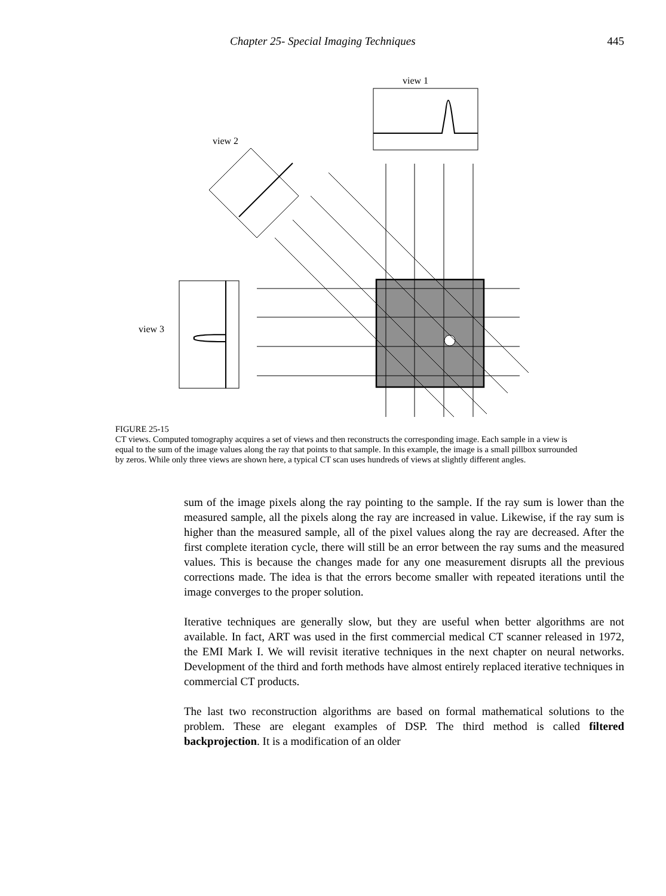Chapter 25- Special Imaging Techniques 445
view 1
view 2
view 3
FIGURE 25-15
CT views. Computed tomography acquires a set of views and then reconstructs the corresponding image. Each sample in a view is equal to the sum of the image values along the ray that points to that sample. In this example, the image is a small pillbox surrounded by zeros. While only three views are shown here, a typical CT scan uses hundreds of views at slightly different angles.
sum of the image pixels along the ray pointing to the sample. If the ray sum is lower than the measured sample, all the pixels along the ray are increased in value. Likewise, if the ray sum is higher than the measured sample, all of the pixel values along the ray are decreased. After the first complete iteration cycle, there will still be an error between the ray sums and the measured values. This is because the changes made for any one measurement disrupts all the previous corrections made. The idea is that the errors become smaller with repeated iterations until the image converges to the proper solution.
Iterative techniques are generally slow, but they are useful when better algorithms are not available. In fact, ART was used in the first commercial medical CT scanner released in 1972, the EMI Mark I. We will revisit iterative techniques in the next chapter on neural networks. Development of the third and forth methods have almost entirely replaced iterative techniques in commercial CT products.
The last two reconstruction algorithms are based on formal mathematical solutions to the problem. These are elegant examples of DSP. The third method is called filtered backprojection. It is a modification of an older